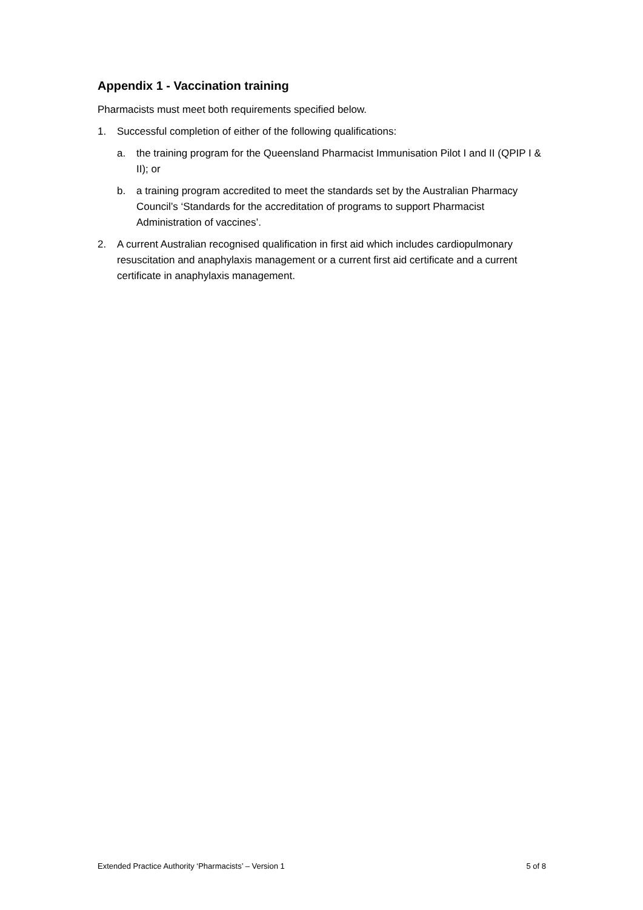Appendix 1 - Vaccination training
Pharmacists must meet both requirements specified below.
1. Successful completion of either of the following qualifications:
a. the training program for the Queensland Pharmacist Immunisation Pilot I and II (QPIP I & II); or
b. a training program accredited to meet the standards set by the Australian Pharmacy Council’s ‘Standards for the accreditation of programs to support Pharmacist Administration of vaccines’.
2. A current Australian recognised qualification in first aid which includes cardiopulmonary resuscitation and anaphylaxis management or a current first aid certificate and a current certificate in anaphylaxis management.
Extended Practice Authority ‘Pharmacists’ – Version 1 5 of 8